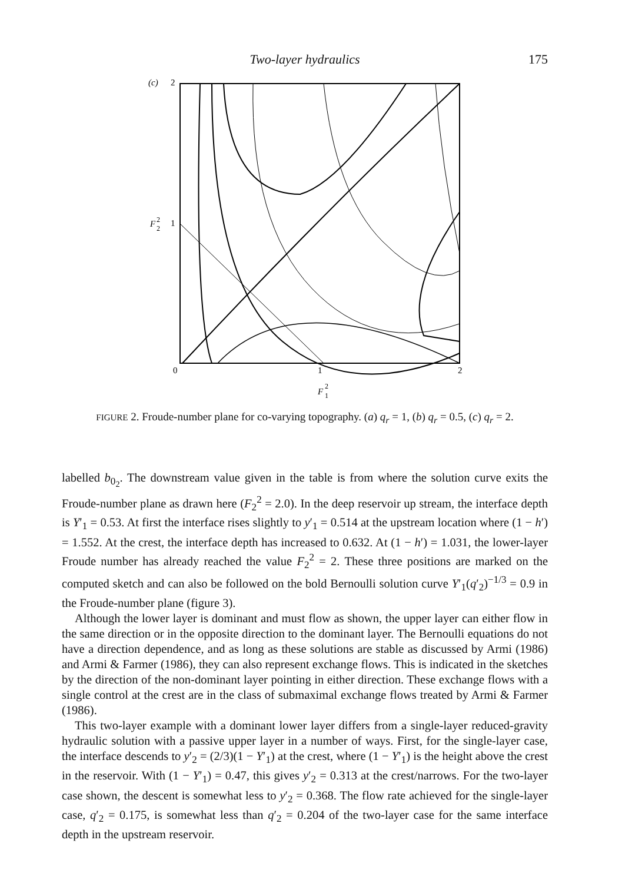Two-layer hydraulics
175
(c)
2
F
2
2
1
0
1
2
F
1
2
FIGURE 2. Froude-number plane for co-varying topography. (a) q<sub>r</sub> = 1, (b) q<sub>r</sub> = 0.5, (c) q<sub>r</sub> = 2.
labelled b<sub>0<sub>2</sub></sub>. The downstream value given in the table is from where the solution curve exits the Froude-number plane as drawn here (F<sub>2</sub><sup>2</sup> = 2.0). In the deep reservoir up stream, the interface depth is Y′<sub>1</sub> = 0.53. At first the interface rises slightly to y′<sub>1</sub> = 0.514 at the upstream location where (1 − h′) = 1.552. At the crest, the interface depth has increased to 0.632. At (1 − h′) = 1.031, the lower-layer Froude number has already reached the value F<sub>2</sub><sup>2</sup> = 2. These three positions are marked on the computed sketch and can also be followed on the bold Bernoulli solution curve Y′<sub>1</sub>(q′<sub>2</sub>)<sup>−1/3</sup> = 0.9 in the Froude-number plane (figure 3).
Although the lower layer is dominant and must flow as shown, the upper layer can either flow in the same direction or in the opposite direction to the dominant layer. The Bernoulli equations do not have a direction dependence, and as long as these solutions are stable as discussed by Armi (1986) and Armi & Farmer (1986), they can also represent exchange flows. This is indicated in the sketches by the direction of the non-dominant layer pointing in either direction. These exchange flows with a single control at the crest are in the class of submaximal exchange flows treated by Armi & Farmer (1986).
This two-layer example with a dominant lower layer differs from a single-layer reduced-gravity hydraulic solution with a passive upper layer in a number of ways. First, for the single-layer case, the interface descends to y′<sub>2</sub> = (2/3)(1 − Y′<sub>1</sub>) at the crest, where (1 − Y′<sub>1</sub>) is the height above the crest in the reservoir. With (1 − Y′<sub>1</sub>) = 0.47, this gives y′<sub>2</sub> = 0.313 at the crest/narrows. For the two-layer case shown, the descent is somewhat less to y′<sub>2</sub> = 0.368. The flow rate achieved for the single-layer case, q′<sub>2</sub> = 0.175, is somewhat less than q′<sub>2</sub> = 0.204 of the two-layer case for the same interface depth in the upstream reservoir.